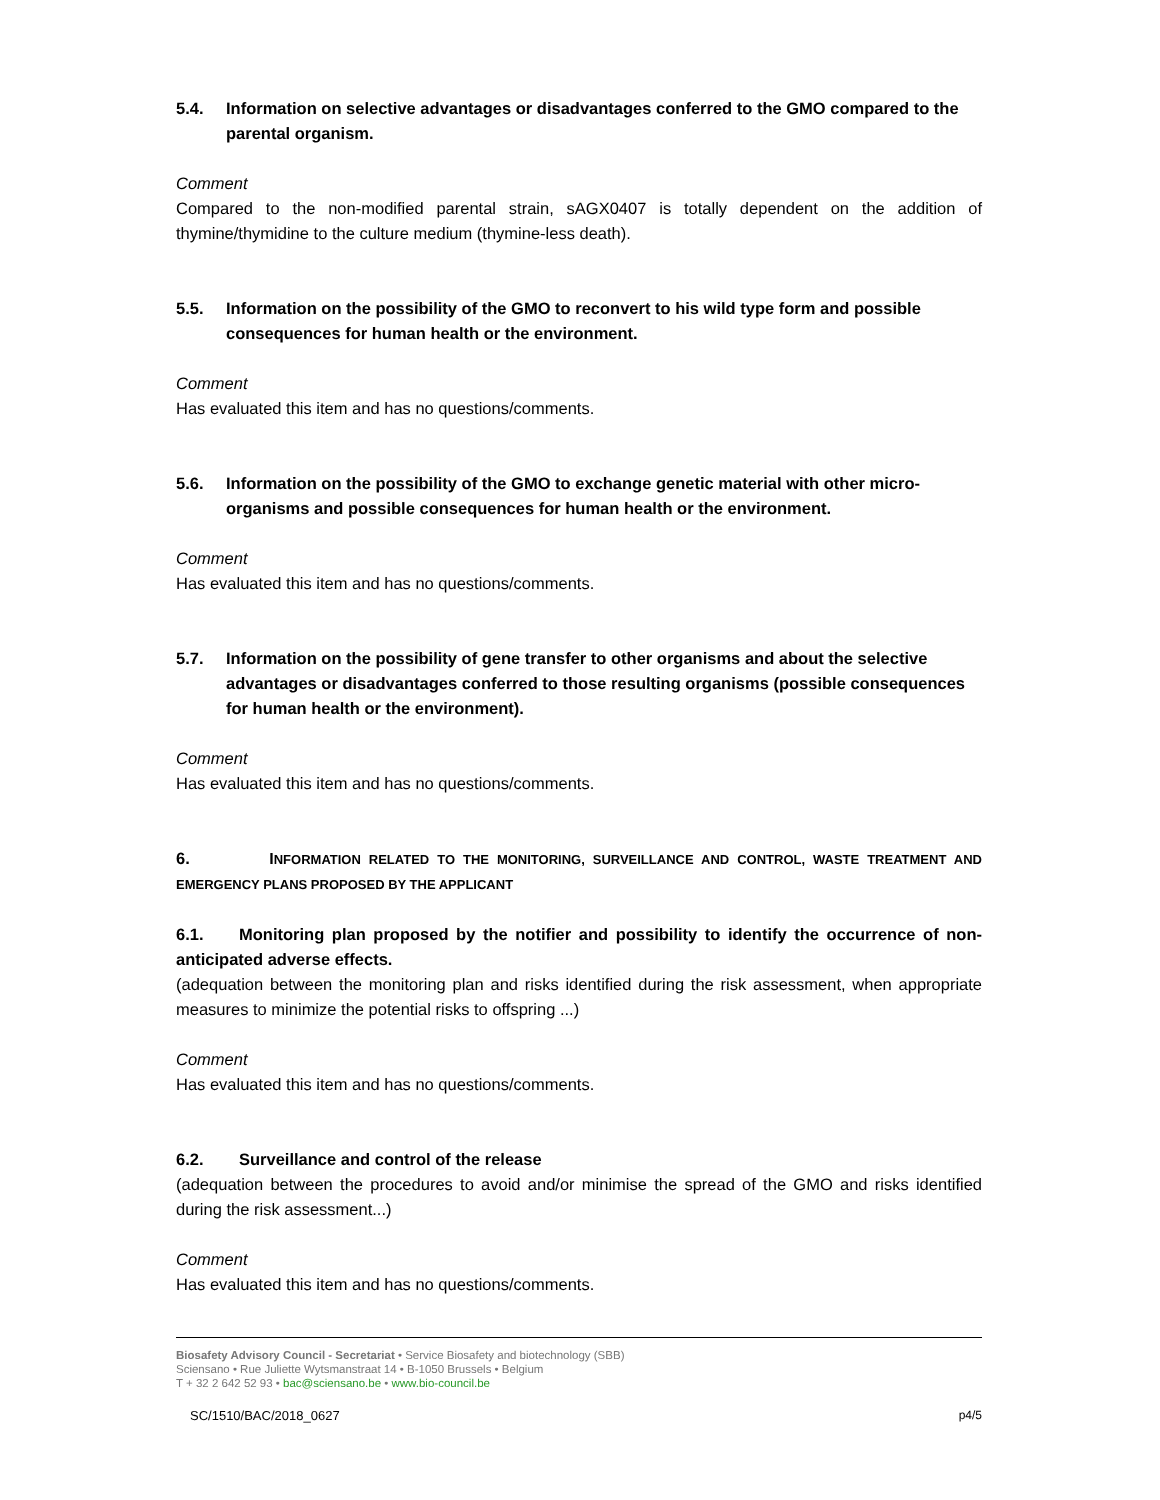5.4. Information on selective advantages or disadvantages conferred to the GMO compared to the parental organism.
Comment
Compared to the non-modified parental strain, sAGX0407 is totally dependent on the addition of thymine/thymidine to the culture medium (thymine-less death).
5.5. Information on the possibility of the GMO to reconvert to his wild type form and possible consequences for human health or the environment.
Comment
Has evaluated this item and has no questions/comments.
5.6. Information on the possibility of the GMO to exchange genetic material with other micro-organisms and possible consequences for human health or the environment.
Comment
Has evaluated this item and has no questions/comments.
5.7. Information on the possibility of gene transfer to other organisms and about the selective advantages or disadvantages conferred to those resulting organisms (possible consequences for human health or the environment).
Comment
Has evaluated this item and has no questions/comments.
6. INFORMATION RELATED TO THE MONITORING, SURVEILLANCE AND CONTROL, WASTE TREATMENT AND EMERGENCY PLANS PROPOSED BY THE APPLICANT
6.1. Monitoring plan proposed by the notifier and possibility to identify the occurrence of non-anticipated adverse effects.
(adequation between the monitoring plan and risks identified during the risk assessment, when appropriate measures to minimize the potential risks to offspring ...)
Comment
Has evaluated this item and has no questions/comments.
6.2. Surveillance and control of the release
(adequation between the procedures to avoid and/or minimise the spread of the GMO and risks identified during the risk assessment...)
Comment
Has evaluated this item and has no questions/comments.
Biosafety Advisory Council - Secretariat • Service Biosafety and biotechnology (SBB)
Sciensano • Rue Juliette Wytsmanstraat 14 • B-1050 Brussels • Belgium
T + 32 2 642 52 93 • bac@sciensano.be • www.bio-council.be
SC/1510/BAC/2018_0627 p4/5